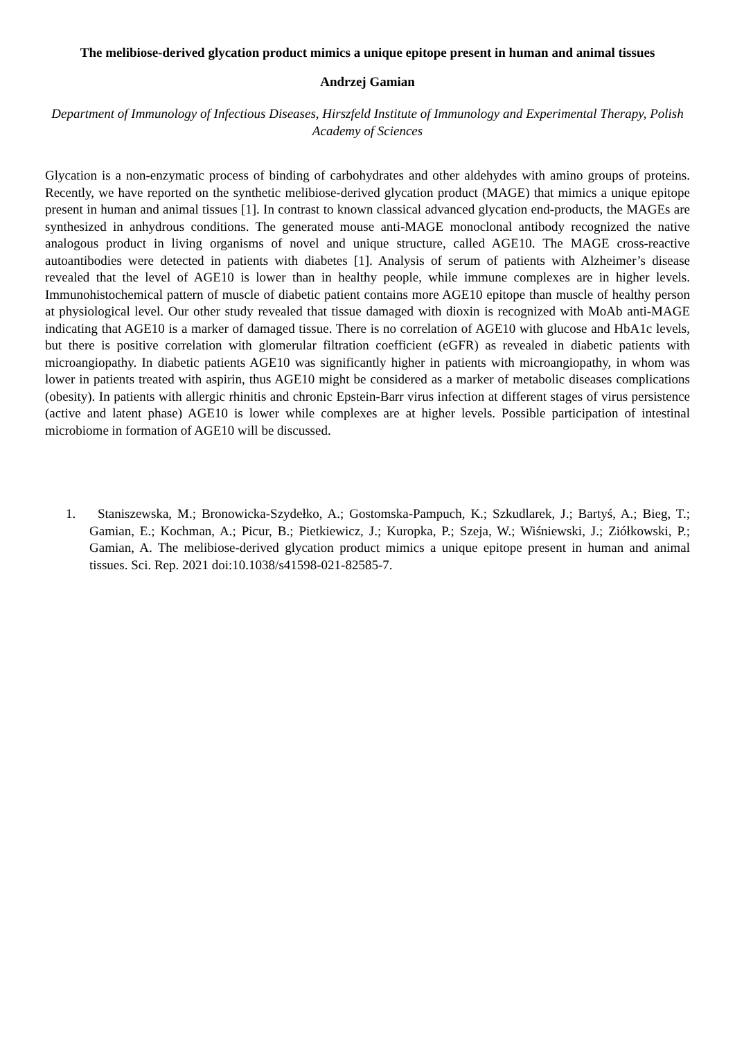The melibiose-derived glycation product mimics a unique epitope present in human and animal tissues
Andrzej Gamian
Department of Immunology of Infectious Diseases, Hirszfeld Institute of Immunology and Experimental Therapy, Polish Academy of Sciences
Glycation is a non-enzymatic process of binding of carbohydrates and other aldehydes with amino groups of proteins. Recently, we have reported on the synthetic melibiose-derived glycation product (MAGE) that mimics a unique epitope present in human and animal tissues [1]. In contrast to known classical advanced glycation end-products, the MAGEs are synthesized in anhydrous conditions. The generated mouse anti-MAGE monoclonal antibody recognized the native analogous product in living organisms of novel and unique structure, called AGE10. The MAGE cross-reactive autoantibodies were detected in patients with diabetes [1]. Analysis of serum of patients with Alzheimer’s disease revealed that the level of AGE10 is lower than in healthy people, while immune complexes are in higher levels. Immunohistochemical pattern of muscle of diabetic patient contains more AGE10 epitope than muscle of healthy person at physiological level. Our other study revealed that tissue damaged with dioxin is recognized with MoAb anti-MAGE indicating that AGE10 is a marker of damaged tissue. There is no correlation of AGE10 with glucose and HbA1c levels, but there is positive correlation with glomerular filtration coefficient (eGFR) as revealed in diabetic patients with microangiopathy. In diabetic patients AGE10 was significantly higher in patients with microangiopathy, in whom was lower in patients treated with aspirin, thus AGE10 might be considered as a marker of metabolic diseases complications (obesity). In patients with allergic rhinitis and chronic Epstein-Barr virus infection at different stages of virus persistence (active and latent phase) AGE10 is lower while complexes are at higher levels. Possible participation of intestinal microbiome in formation of AGE10 will be discussed.
1. Staniszewska, M.; Bronowicka-Szydełko, A.; Gostomska-Pampuch, K.; Szkudlarek, J.; Bartyś, A.; Bieg, T.; Gamian, E.; Kochman, A.; Picur, B.; Pietkiewicz, J.; Kuropka, P.; Szeja, W.; Wiśniewski, J.; Ziółkowski, P.; Gamian, A. The melibiose-derived glycation product mimics a unique epitope present in human and animal tissues. Sci. Rep. 2021 doi:10.1038/s41598-021-82585-7.